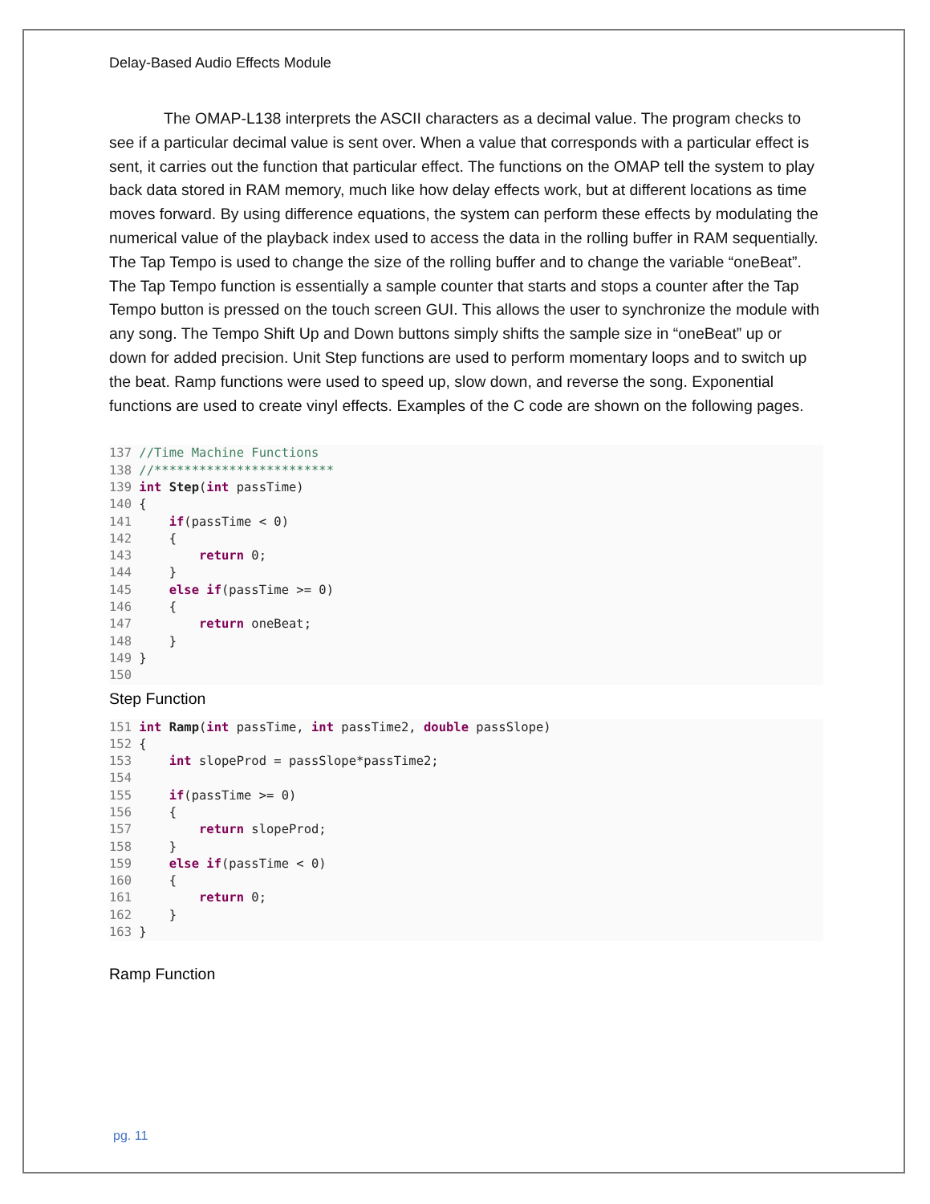Delay-Based Audio Effects Module
The OMAP-L138 interprets the ASCII characters as a decimal value. The program checks to see if a particular decimal value is sent over. When a value that corresponds with a particular effect is sent, it carries out the function that particular effect. The functions on the OMAP tell the system to play back data stored in RAM memory, much like how delay effects work, but at different locations as time moves forward. By using difference equations, the system can perform these effects by modulating the numerical value of the playback index used to access the data in the rolling buffer in RAM sequentially. The Tap Tempo is used to change the size of the rolling buffer and to change the variable “oneBeat”. The Tap Tempo function is essentially a sample counter that starts and stops a counter after the Tap Tempo button is pressed on the touch screen GUI. This allows the user to synchronize the module with any song. The Tempo Shift Up and Down buttons simply shifts the sample size in “oneBeat” up or down for added precision. Unit Step functions are used to perform momentary loops and to switch up the beat. Ramp functions were used to speed up, slow down, and reverse the song. Exponential functions are used to create vinyl effects. Examples of the C code are shown on the following pages.
137 //Time Machine Functions
138 //************************
139 int Step(int passTime)
140 {
141     if(passTime < 0)
142     {
143         return 0;
144     }
145     else if(passTime >= 0)
146     {
147         return oneBeat;
148     }
149 }
150
Step Function
151 int Ramp(int passTime, int passTime2, double passSlope)
152 {
153     int slopeProd = passSlope*passTime2;
154
155     if(passTime >= 0)
156     {
157         return slopeProd;
158     }
159     else if(passTime < 0)
160     {
161         return 0;
162     }
163 }
Ramp Function
pg. 11